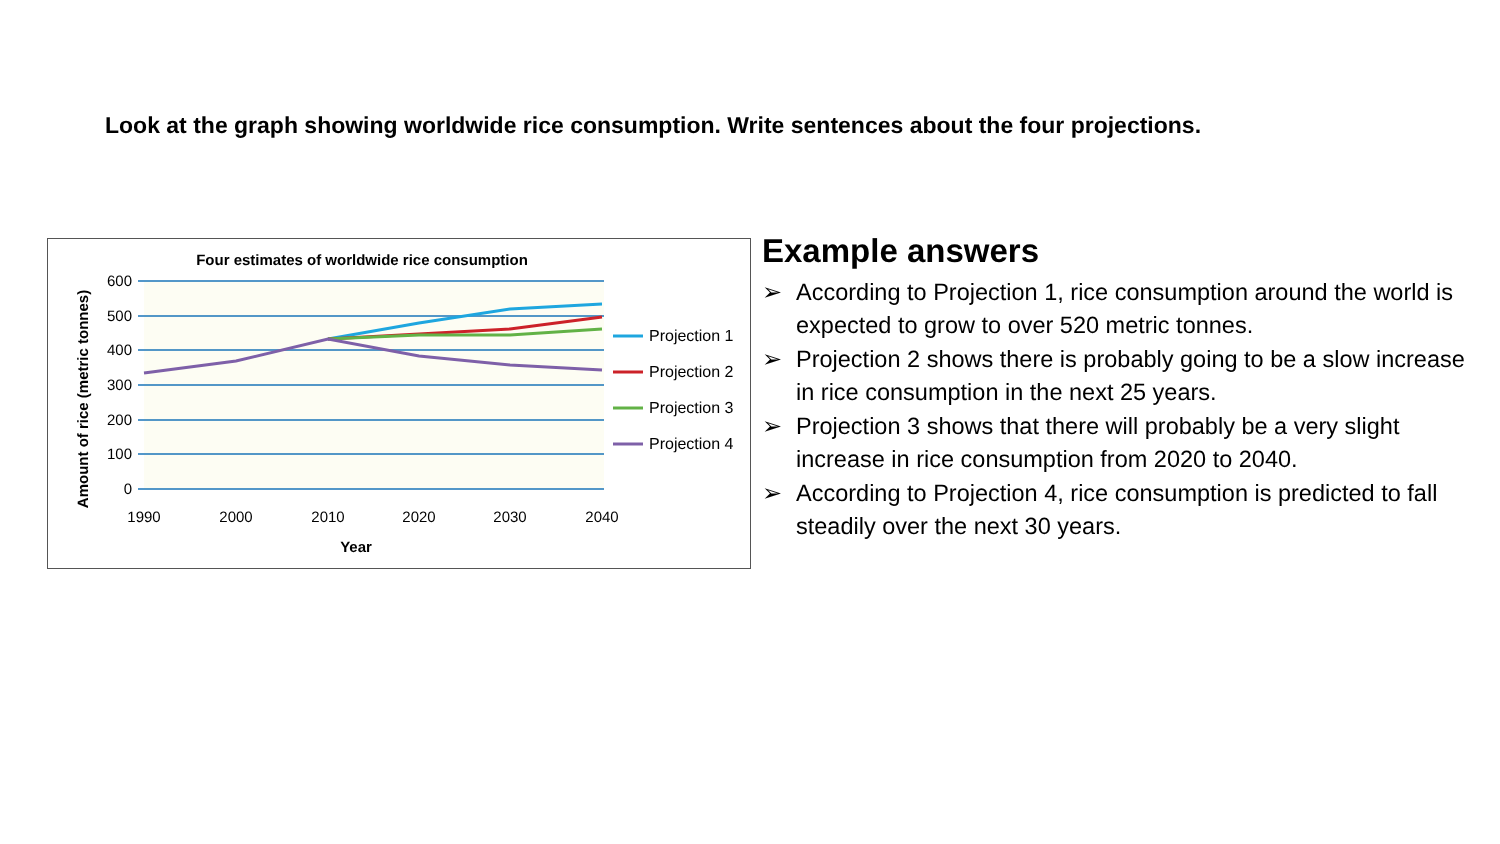Look at the graph showing worldwide rice consumption. Write sentences about the four projections.
Four estimates of worldwide rice consumption
600
500
400
300
200
100
0
1990
2000
2010
2020
2030
2040
Year
Amount of rice (metric tonnes)
Projection 1
Projection 2
Projection 3
Projection 4
Example answers
➢ According to Projection 1, rice consumption around the world is expected to grow to over 520 metric tonnes.
➢ Projection 2 shows there is probably going to be a slow increase in rice consumption in the next 25 years.
➢ Projection 3 shows that there will probably be a very slight increase in rice consumption from 2020 to 2040.
➢ According to Projection 4, rice consumption is predicted to fall steadily over the next 30 years.